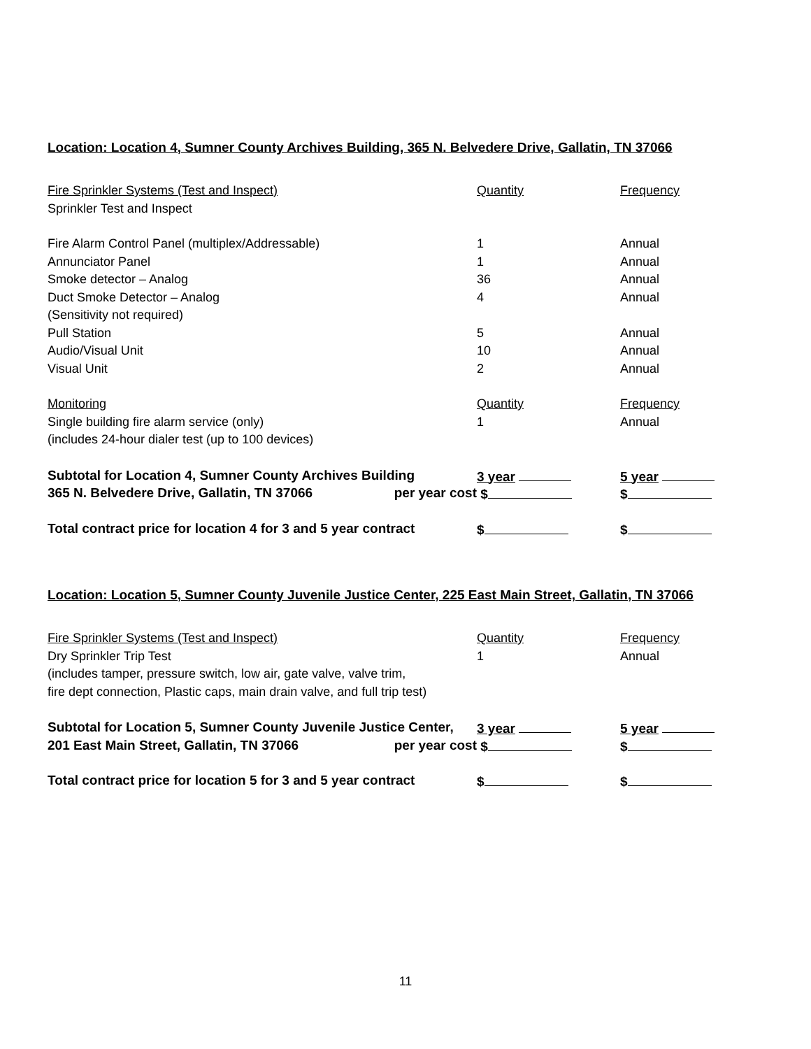Location: Location 4, Sumner County Archives Building, 365 N. Belvedere Drive, Gallatin, TN 37066
| Fire Sprinkler Systems (Test and Inspect) | Quantity | Frequency |
| Sprinkler Test and Inspect | | |
| Fire Alarm Control Panel (multiplex/Addressable) | 1 | Annual |
| Annunciator Panel | 1 | Annual |
| Smoke detector – Analog | 36 | Annual |
| Duct Smoke Detector – Analog | 4 | Annual |
| (Sensitivity not required) | | |
| Pull Station | 5 | Annual |
| Audio/Visual Unit | 10 | Annual |
| Visual Unit | 2 | Annual |
| Monitoring | Quantity | Frequency |
| Single building fire alarm service (only) | 1 | Annual |
| (includes 24-hour dialer test (up to 100 devices) | | |
| Subtotal for Location 4, Sumner County Archives Building | 3 year | 5 year |
| 365 N. Belvedere Drive, Gallatin, TN 37066 per year cost | $ | $ |
| Total contract price for location 4 for 3 and 5 year contract | $ | $ |
Location: Location 5, Sumner County Juvenile Justice Center, 225 East Main Street, Gallatin, TN 37066
| Fire Sprinkler Systems (Test and Inspect) | Quantity | Frequency |
| Dry Sprinkler Trip Test | 1 | Annual |
| (includes tamper, pressure switch, low air, gate valve, valve trim, | | |
| fire dept connection, Plastic caps, main drain valve, and full trip test) | | |
| Subtotal for Location 5, Sumner County Juvenile Justice Center, | 3 year | 5 year |
| 201 East Main Street, Gallatin, TN 37066 per year cost | $ | $ |
| Total contract price for location 5 for 3 and 5 year contract | $ | $ |
11